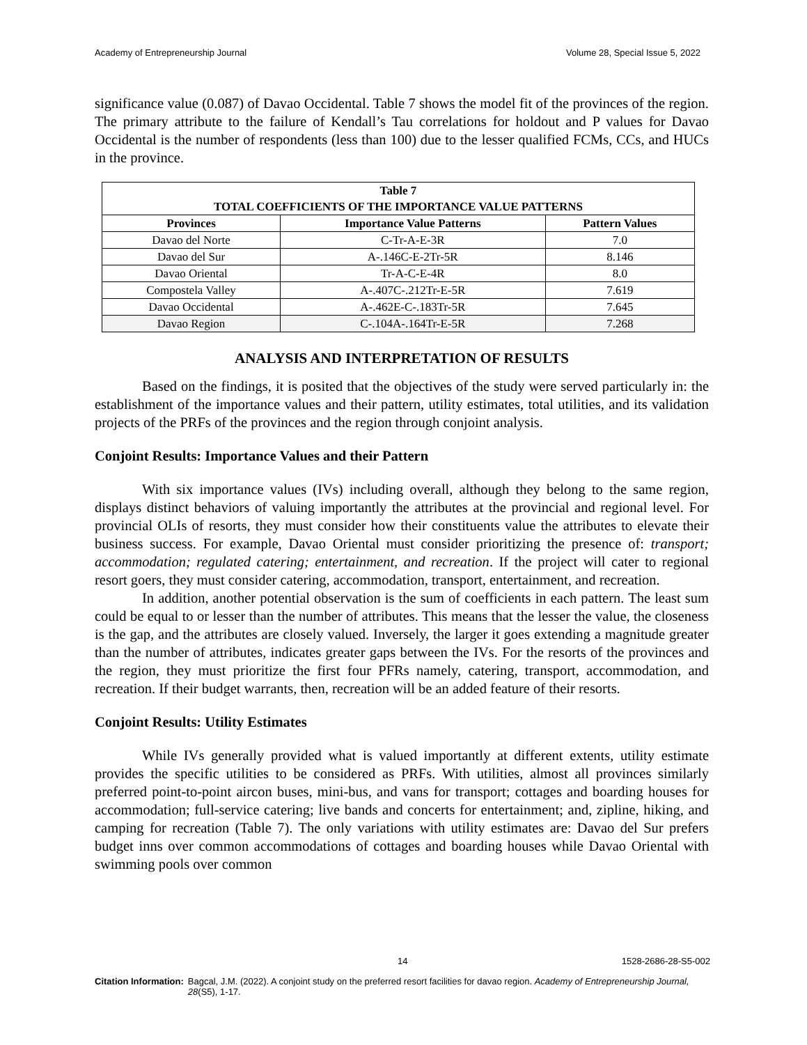Academy of Entrepreneurship Journal Volume 28, Special Issue 5, 2022
significance value (0.087) of Davao Occidental. Table 7 shows the model fit of the provinces of the region. The primary attribute to the failure of Kendall’s Tau correlations for holdout and P values for Davao Occidental is the number of respondents (less than 100) due to the lesser qualified FCMs, CCs, and HUCs in the province.
| Table 7 TOTAL COEFFICIENTS OF THE IMPORTANCE VALUE PATTERNS | | |
| --- | --- | --- |
| Provinces | Importance Value Patterns | Pattern Values |
| Davao del Norte | C-Tr-A-E-3R | 7.0 |
| Davao del Sur | A-.146C-E-2Tr-5R | 8.146 |
| Davao Oriental | Tr-A-C-E-4R | 8.0 |
| Compostela Valley | A-.407C-.212Tr-E-5R | 7.619 |
| Davao Occidental | A-.462E-C-.183Tr-5R | 7.645 |
| Davao Region | C-.104A-.164Tr-E-5R | 7.268 |
ANALYSIS AND INTERPRETATION OF RESULTS
Based on the findings, it is posited that the objectives of the study were served particularly in: the establishment of the importance values and their pattern, utility estimates, total utilities, and its validation projects of the PRFs of the provinces and the region through conjoint analysis.
Conjoint Results: Importance Values and their Pattern
With six importance values (IVs) including overall, although they belong to the same region, displays distinct behaviors of valuing importantly the attributes at the provincial and regional level. For provincial OLIs of resorts, they must consider how their constituents value the attributes to elevate their business success. For example, Davao Oriental must consider prioritizing the presence of: transport; accommodation; regulated catering; entertainment, and recreation. If the project will cater to regional resort goers, they must consider catering, accommodation, transport, entertainment, and recreation.
In addition, another potential observation is the sum of coefficients in each pattern. The least sum could be equal to or lesser than the number of attributes. This means that the lesser the value, the closeness is the gap, and the attributes are closely valued. Inversely, the larger it goes extending a magnitude greater than the number of attributes, indicates greater gaps between the IVs. For the resorts of the provinces and the region, they must prioritize the first four PFRs namely, catering, transport, accommodation, and recreation. If their budget warrants, then, recreation will be an added feature of their resorts.
Conjoint Results: Utility Estimates
While IVs generally provided what is valued importantly at different extents, utility estimate provides the specific utilities to be considered as PRFs. With utilities, almost all provinces similarly preferred point-to-point aircon buses, mini-bus, and vans for transport; cottages and boarding houses for accommodation; full-service catering; live bands and concerts for entertainment; and, zipline, hiking, and camping for recreation (Table 7). The only variations with utility estimates are: Davao del Sur prefers budget inns over common accommodations of cottages and boarding houses while Davao Oriental with swimming pools over common
14 1528-2686-28-S5-002
Citation Information: Bagcal, J.M. (2022). A conjoint study on the preferred resort facilities for davao region. Academy of Entrepreneurship Journal, 28(S5), 1-17.